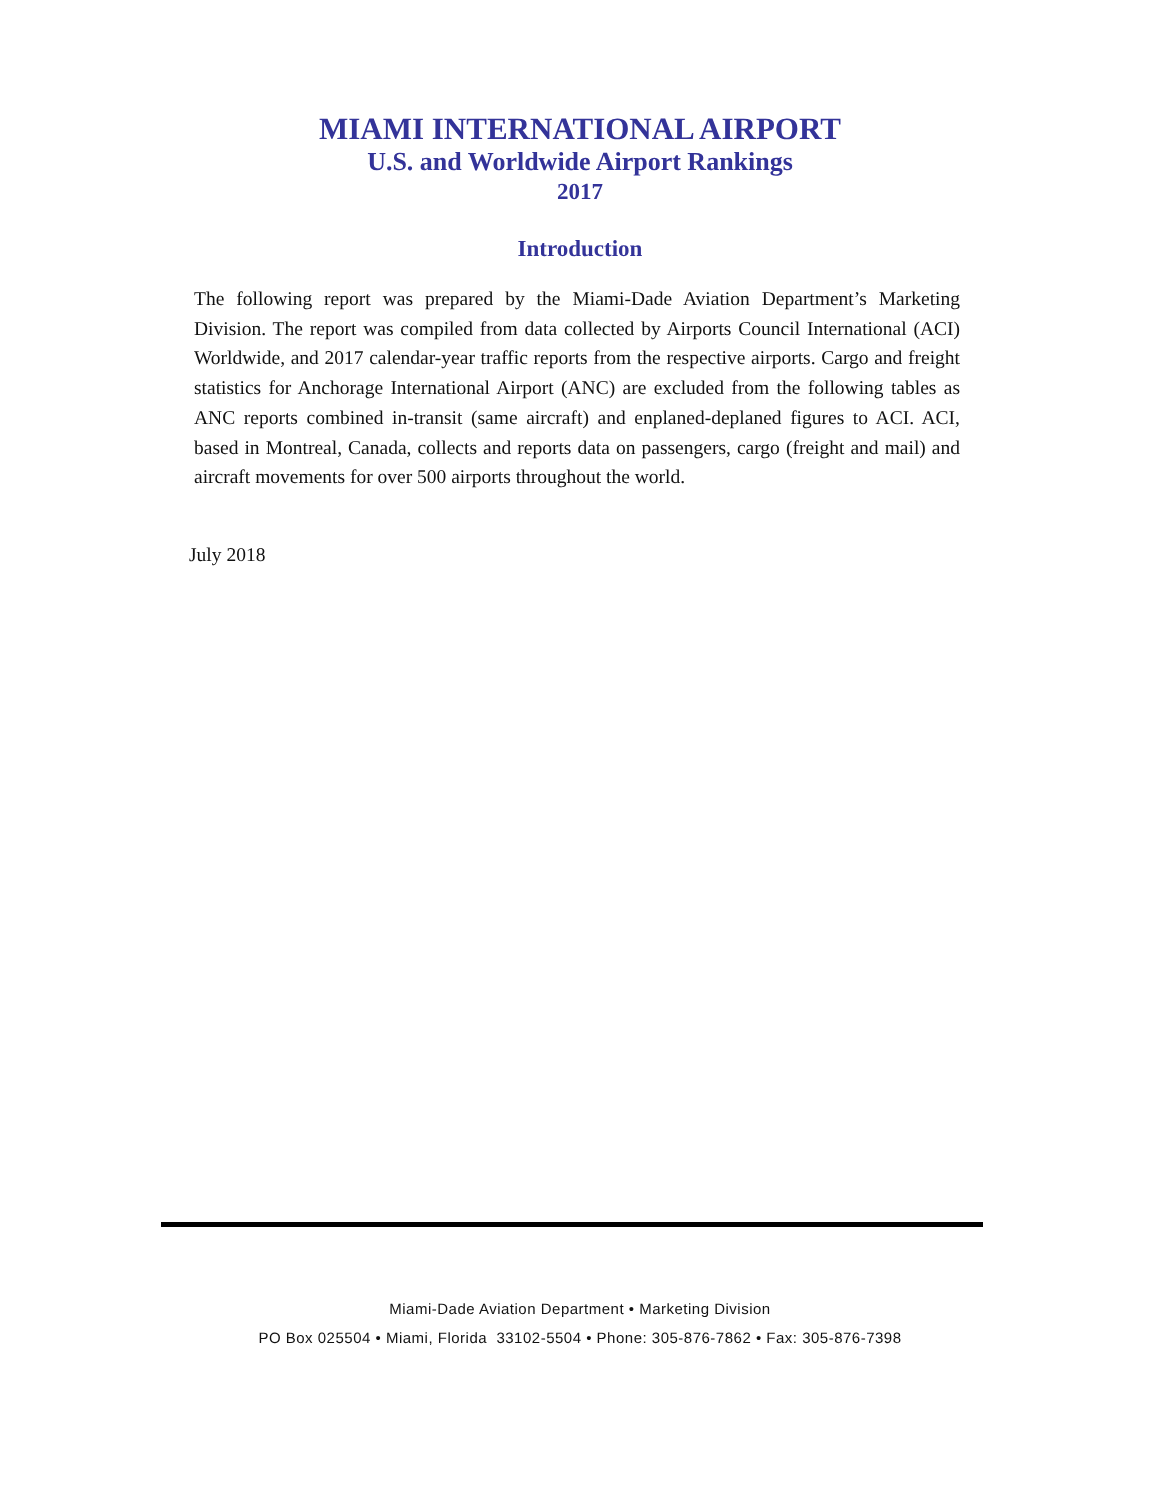MIAMI INTERNATIONAL AIRPORT
U.S. and Worldwide Airport Rankings
2017
Introduction
The following report was prepared by the Miami-Dade Aviation Department’s Marketing Division. The report was compiled from data collected by Airports Council International (ACI) Worldwide, and 2017 calendar-year traffic reports from the respective airports. Cargo and freight statistics for Anchorage International Airport (ANC) are excluded from the following tables as ANC reports combined in-transit (same aircraft) and enplaned-deplaned figures to ACI. ACI, based in Montreal, Canada, collects and reports data on passengers, cargo (freight and mail) and aircraft movements for over 500 airports throughout the world.
July 2018
Miami-Dade Aviation Department • Marketing Division
PO Box 025504 • Miami, Florida 33102-5504 • Phone: 305-876-7862 • Fax: 305-876-7398